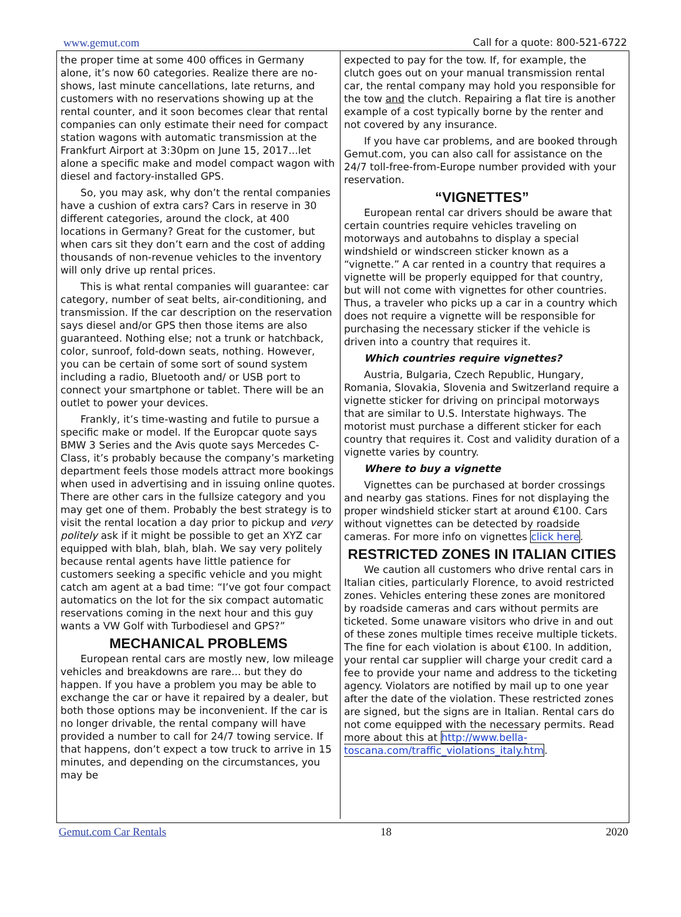www.gemut.com Call for a quote: 800-521-6722
the proper time at some 400 offices in Germany alone, it’s now 60 categories. Realize there are no-shows, last minute cancellations, late returns, and customers with no reservations showing up at the rental counter, and it soon becomes clear that rental companies can only estimate their need for compact station wagons with automatic transmission at the Frankfurt Airport at 3:30pm on June 15, 2017...let alone a specific make and model compact wagon with diesel and factory-installed GPS.
So, you may ask, why don’t the rental companies have a cushion of extra cars? Cars in reserve in 30 different categories, around the clock, at 400 locations in Germany? Great for the customer, but when cars sit they don’t earn and the cost of adding thousands of non-revenue vehicles to the inventory will only drive up rental prices.
This is what rental companies will guarantee: car category, number of seat belts, air-conditioning, and transmission. If the car description on the reservation says diesel and/or GPS then those items are also guaranteed. Nothing else; not a trunk or hatchback, color, sunroof, fold-down seats, nothing. However, you can be certain of some sort of sound system including a radio, Bluetooth and/ or USB port to connect your smartphone or tablet. There will be an outlet to power your devices.
Frankly, it’s time-wasting and futile to pursue a specific make or model. If the Europcar quote says BMW 3 Series and the Avis quote says Mercedes C-Class, it’s probably because the company’s marketing department feels those models attract more bookings when used in advertising and in issuing online quotes. There are other cars in the fullsize category and you may get one of them. Probably the best strategy is to visit the rental location a day prior to pickup and very politely ask if it might be possible to get an XYZ car equipped with blah, blah, blah. We say very politely because rental agents have little patience for customers seeking a specific vehicle and you might catch am agent at a bad time: “I’ve got four compact automatics on the lot for the six compact automatic reservations coming in the next hour and this guy wants a VW Golf with Turbodiesel and GPS?”
MECHANICAL PROBLEMS
European rental cars are mostly new, low mileage vehicles and breakdowns are rare... but they do happen. If you have a problem you may be able to exchange the car or have it repaired by a dealer, but both those options may be inconvenient. If the car is no longer drivable, the rental company will have provided a number to call for 24/7 towing service. If that happens, don’t expect a tow truck to arrive in 15 minutes, and depending on the circumstances, you may be
expected to pay for the tow. If, for example, the clutch goes out on your manual transmission rental car, the rental company may hold you responsible for the tow and the clutch. Repairing a flat tire is another example of a cost typically borne by the renter and not covered by any insurance.
If you have car problems, and are booked through Gemut.com, you can also call for assistance on the 24/7 toll-free-from-Europe number provided with your reservation.
“VIGNETTES”
European rental car drivers should be aware that certain countries require vehicles traveling on motorways and autobahns to display a special windshield or windscreen sticker known as a “vignette.” A car rented in a country that requires a vignette will be properly equipped for that country, but will not come with vignettes for other countries. Thus, a traveler who picks up a car in a country which does not require a vignette will be responsible for purchasing the necessary sticker if the vehicle is driven into a country that requires it.
Which countries require vignettes?
Austria, Bulgaria, Czech Republic, Hungary, Romania, Slovakia, Slovenia and Switzerland require a vignette sticker for driving on principal motorways that are similar to U.S. Interstate highways. The motorist must purchase a different sticker for each country that requires it. Cost and validity duration of a vignette varies by country.
Where to buy a vignette
Vignettes can be purchased at border crossings and nearby gas stations. Fines for not displaying the proper windshield sticker start at around €100. Cars without vignettes can be detected by roadside cameras. For more info on vignettes click here.
RESTRICTED ZONES IN ITALIAN CITIES
We caution all customers who drive rental cars in Italian cities, particularly Florence, to avoid restricted zones. Vehicles entering these zones are monitored by roadside cameras and cars without permits are ticketed. Some unaware visitors who drive in and out of these zones multiple times receive multiple tickets. The fine for each violation is about €100. In addition, your rental car supplier will charge your credit card a fee to provide your name and address to the ticketing agency. Violators are notified by mail up to one year after the date of the violation. These restricted zones are signed, but the signs are in Italian. Rental cars do not come equipped with the necessary permits. Read more about this at http://www.bella-toscana.com/traffic_violations_italy.htm.
Gemut.com Car Rentals 18 2020